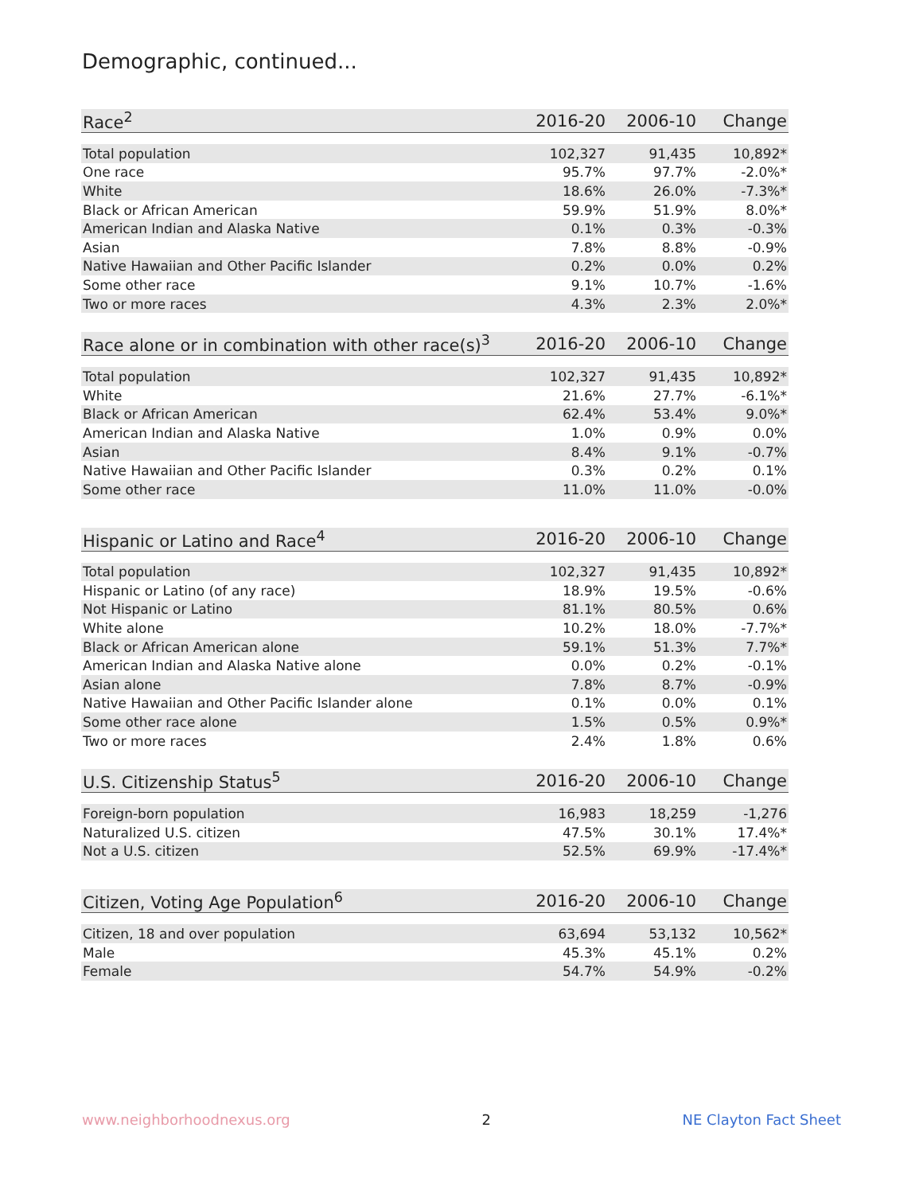Demographic, continued...
| Race<sup>2</sup> | 2016-20 | 2006-10 | Change |
| --- | --- | --- | --- |
| Total population | 102,327 | 91,435 | 10,892* |
| One race | 95.7% | 97.7% | -2.0%* |
| White | 18.6% | 26.0% | -7.3%* |
| Black or African American | 59.9% | 51.9% | 8.0%* |
| American Indian and Alaska Native | 0.1% | 0.3% | -0.3% |
| Asian | 7.8% | 8.8% | -0.9% |
| Native Hawaiian and Other Pacific Islander | 0.2% | 0.0% | 0.2% |
| Some other race | 9.1% | 10.7% | -1.6% |
| Two or more races | 4.3% | 2.3% | 2.0%* |
| Race alone or in combination with other race(s)<sup>3</sup> | 2016-20 | 2006-10 | Change |
| --- | --- | --- | --- |
| Total population | 102,327 | 91,435 | 10,892* |
| White | 21.6% | 27.7% | -6.1%* |
| Black or African American | 62.4% | 53.4% | 9.0%* |
| American Indian and Alaska Native | 1.0% | 0.9% | 0.0% |
| Asian | 8.4% | 9.1% | -0.7% |
| Native Hawaiian and Other Pacific Islander | 0.3% | 0.2% | 0.1% |
| Some other race | 11.0% | 11.0% | -0.0% |
| Hispanic or Latino and Race<sup>4</sup> | 2016-20 | 2006-10 | Change |
| --- | --- | --- | --- |
| Total population | 102,327 | 91,435 | 10,892* |
| Hispanic or Latino (of any race) | 18.9% | 19.5% | -0.6% |
| Not Hispanic or Latino | 81.1% | 80.5% | 0.6% |
| White alone | 10.2% | 18.0% | -7.7%* |
| Black or African American alone | 59.1% | 51.3% | 7.7%* |
| American Indian and Alaska Native alone | 0.0% | 0.2% | -0.1% |
| Asian alone | 7.8% | 8.7% | -0.9% |
| Native Hawaiian and Other Pacific Islander alone | 0.1% | 0.0% | 0.1% |
| Some other race alone | 1.5% | 0.5% | 0.9%* |
| Two or more races | 2.4% | 1.8% | 0.6% |
| U.S. Citizenship Status<sup>5</sup> | 2016-20 | 2006-10 | Change |
| --- | --- | --- | --- |
| Foreign-born population | 16,983 | 18,259 | -1,276 |
| Naturalized U.S. citizen | 47.5% | 30.1% | 17.4%* |
| Not a U.S. citizen | 52.5% | 69.9% | -17.4%* |
| Citizen, Voting Age Population<sup>6</sup> | 2016-20 | 2006-10 | Change |
| --- | --- | --- | --- |
| Citizen, 18 and over population | 63,694 | 53,132 | 10,562* |
| Male | 45.3% | 45.1% | 0.2% |
| Female | 54.7% | 54.9% | -0.2% |
www.neighborhoodnexus.org 2 NE Clayton Fact Sheet